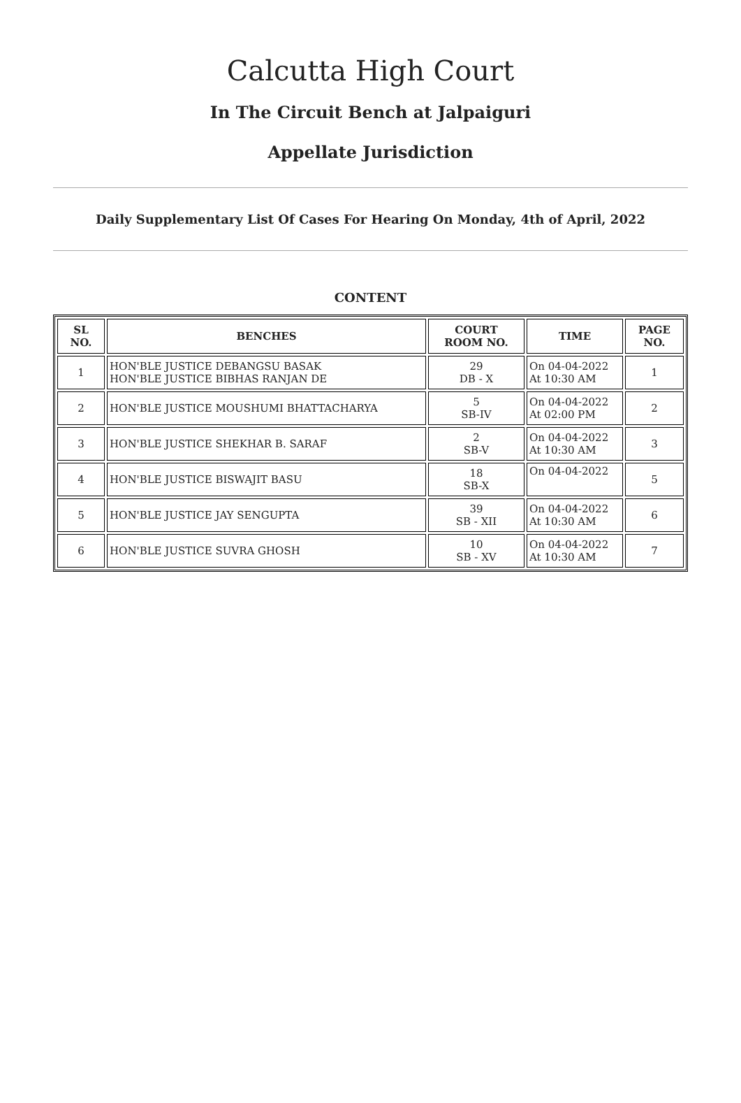Calcutta High Court
In The Circuit Bench at Jalpaiguri
Appellate Jurisdiction
Daily Supplementary List Of Cases For Hearing On Monday, 4th of April, 2022
CONTENT
| SL NO. | BENCHES | COURT ROOM NO. | TIME | PAGE NO. |
| --- | --- | --- | --- | --- |
| 1 | HON'BLE JUSTICE DEBANGSU BASAK HON'BLE JUSTICE BIBHAS RANJAN DE | 29 DB - X | On 04-04-2022 At 10:30 AM | 1 |
| 2 | HON'BLE JUSTICE MOUSHUMI BHATTACHARYA | 5 SB-IV | On 04-04-2022 At 02:00 PM | 2 |
| 3 | HON'BLE JUSTICE SHEKHAR B. SARAF | 2 SB-V | On 04-04-2022 At 10:30 AM | 3 |
| 4 | HON'BLE JUSTICE BISWAJIT BASU | 18 SB-X | On 04-04-2022 | 5 |
| 5 | HON'BLE JUSTICE JAY SENGUPTA | 39 SB - XII | On 04-04-2022 At 10:30 AM | 6 |
| 6 | HON'BLE JUSTICE SUVRA GHOSH | 10 SB - XV | On 04-04-2022 At 10:30 AM | 7 |